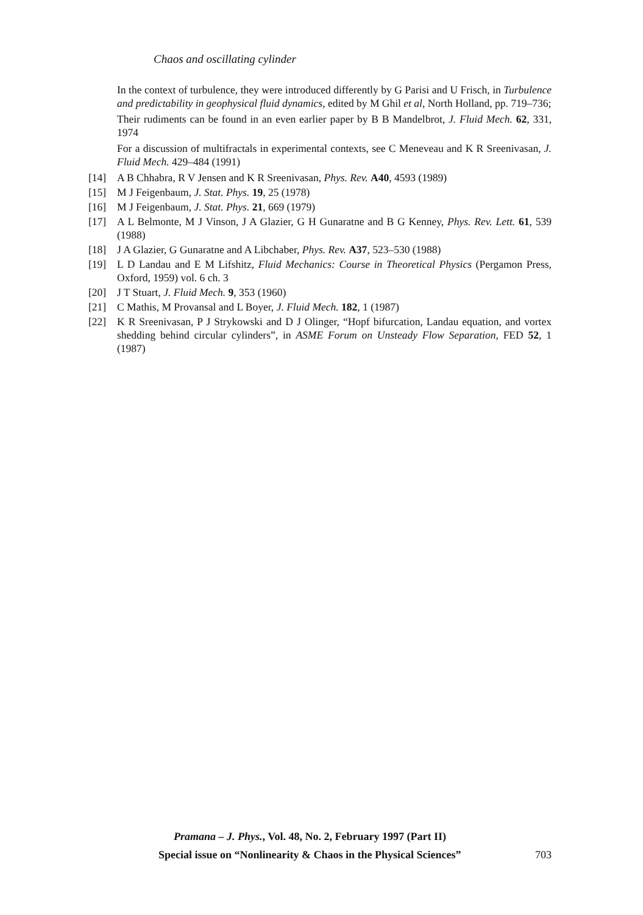Chaos and oscillating cylinder
In the context of turbulence, they were introduced differently by G Parisi and U Frisch, in Turbulence and predictability in geophysical fluid dynamics, edited by M Ghil et al, North Holland, pp. 719–736;
Their rudiments can be found in an even earlier paper by B B Mandelbrot, J. Fluid Mech. 62, 331, 1974
For a discussion of multifractals in experimental contexts, see C Meneveau and K R Sreenivasan, J. Fluid Mech. 429–484 (1991)
[14] A B Chhabra, R V Jensen and K R Sreenivasan, Phys. Rev. A40, 4593 (1989)
[15] M J Feigenbaum, J. Stat. Phys. 19, 25 (1978)
[16] M J Feigenbaum, J. Stat. Phys. 21, 669 (1979)
[17] A L Belmonte, M J Vinson, J A Glazier, G H Gunaratne and B G Kenney, Phys. Rev. Lett. 61, 539 (1988)
[18] J A Glazier, G Gunaratne and A Libchaber, Phys. Rev. A37, 523–530 (1988)
[19] L D Landau and E M Lifshitz, Fluid Mechanics: Course in Theoretical Physics (Pergamon Press, Oxford, 1959) vol. 6 ch. 3
[20] J T Stuart, J. Fluid Mech. 9, 353 (1960)
[21] C Mathis, M Provansal and L Boyer, J. Fluid Mech. 182, 1 (1987)
[22] K R Sreenivasan, P J Strykowski and D J Olinger, “Hopf bifurcation, Landau equation, and vortex shedding behind circular cylinders”, in ASME Forum on Unsteady Flow Separation, FED 52, 1 (1987)
Pramana – J. Phys., Vol. 48, No. 2, February 1997 (Part II)
Special issue on “Nonlinearity & Chaos in the Physical Sciences” 703